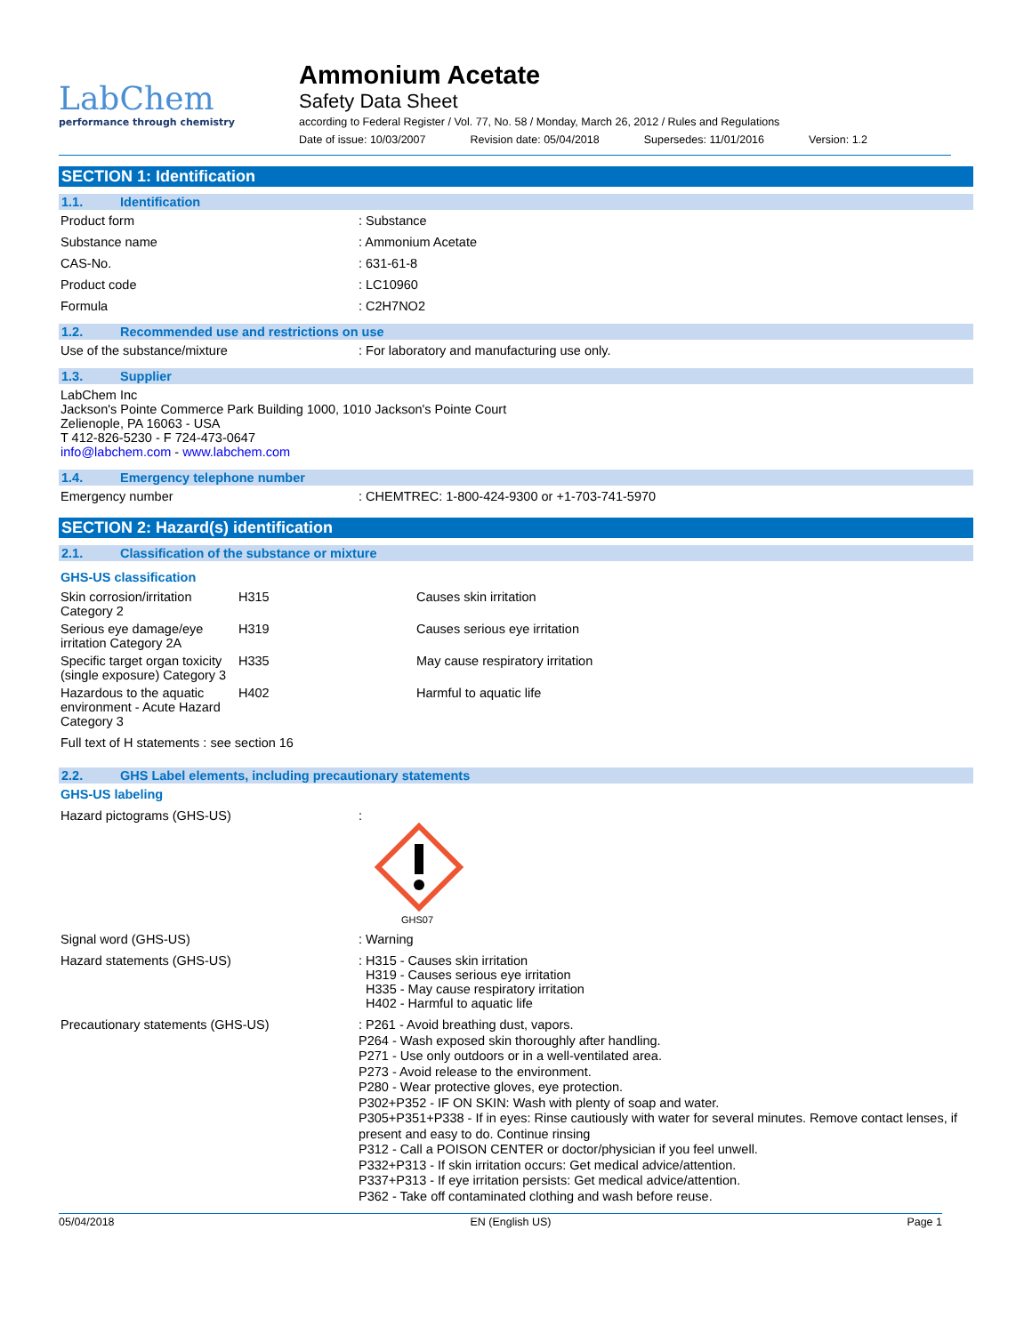LabChem
performance through chemistry
Ammonium Acetate
Safety Data Sheet
according to Federal Register / Vol. 77, No. 58 / Monday, March 26, 2012 / Rules and Regulations
Date of issue: 10/03/2007 Revision date: 05/04/2018 Supersedes: 11/01/2016 Version: 1.2
SECTION 1: Identification
1.1. Identification
Product form : Substance
Substance name : Ammonium Acetate
CAS-No. : 631-61-8
Product code : LC10960
Formula : C2H7NO2
1.2. Recommended use and restrictions on use
Use of the substance/mixture : For laboratory and manufacturing use only.
1.3. Supplier
LabChem Inc
Jackson's Pointe Commerce Park Building 1000, 1010 Jackson's Pointe Court
Zelienople, PA 16063 - USA
T 412-826-5230 - F 724-473-0647
info@labchem.com - www.labchem.com
1.4. Emergency telephone number
Emergency number : CHEMTREC: 1-800-424-9300 or +1-703-741-5970
SECTION 2: Hazard(s) identification
2.1. Classification of the substance or mixture
GHS-US classification
| Skin corrosion/irritation Category 2 | H315 | Causes skin irritation |
| Serious eye damage/eye irritation Category 2A | H319 | Causes serious eye irritation |
| Specific target organ toxicity (single exposure) Category 3 | H335 | May cause respiratory irritation |
| Hazardous to the aquatic environment - Acute Hazard Category 3 | H402 | Harmful to aquatic life |
Full text of H statements : see section 16
2.2. GHS Label elements, including precautionary statements
GHS-US labeling
Hazard pictograms (GHS-US) :
GHS07
Signal word (GHS-US) : Warning
Hazard statements (GHS-US) : H315 - Causes skin irritation
H319 - Causes serious eye irritation
H335 - May cause respiratory irritation
H402 - Harmful to aquatic life
Precautionary statements (GHS-US)
: P261 - Avoid breathing dust, vapors.
P264 - Wash exposed skin thoroughly after handling.
P271 - Use only outdoors or in a well-ventilated area.
P273 - Avoid release to the environment.
P280 - Wear protective gloves, eye protection.
P302+P352 - IF ON SKIN: Wash with plenty of soap and water.
P305+P351+P338 - If in eyes: Rinse cautiously with water for several minutes. Remove contact lenses, if present and easy to do. Continue rinsing
P312 - Call a POISON CENTER or doctor/physician if you feel unwell.
P332+P313 - If skin irritation occurs: Get medical advice/attention.
P337+P313 - If eye irritation persists: Get medical advice/attention.
P362 - Take off contaminated clothing and wash before reuse.
05/04/2018 EN (English US) Page 1